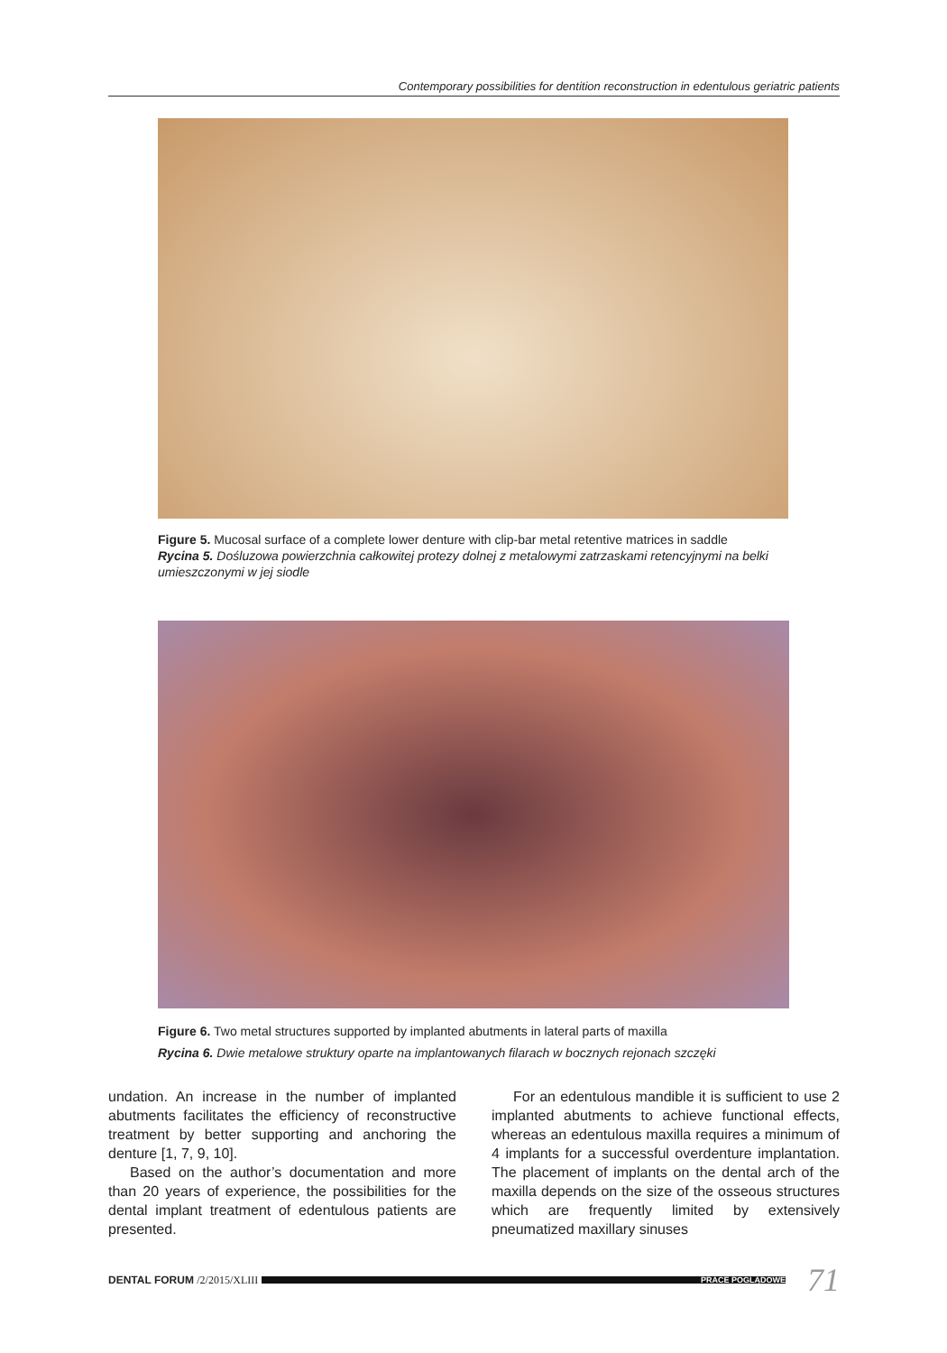Contemporary possibilities for dentition reconstruction in edentulous geriatric patients
Figure 5. Mucosal surface of a complete lower denture with clip-bar metal retentive matrices in saddle
Rycina 5. Dośluzowa powierzchnia całkowitej protezy dolnej z metalowymi zatrzaskami retencyjnymi na belki umieszczonymi w jej siodle
Figure 6. Two metal structures supported by implanted abutments in lateral parts of maxilla
Rycina 6. Dwie metalowe struktury oparte na implantowanych filarach w bocznych rejonach szczęki
undation. An increase in the number of implanted abutments facilitates the efficiency of reconstructive treatment by better supporting and anchoring the denture [1, 7, 9, 10].
Based on the author’s documentation and more than 20 years of experience, the possibilities for the dental implant treatment of edentulous patients are presented.
For an edentulous mandible it is sufficient to use 2 implanted abutments to achieve functional effects, whereas an edentulous maxilla requires a minimum of 4 implants for a successful overdenture implantation. The placement of implants on the dental arch of the maxilla depends on the size of the osseous structures which are frequently limited by extensively pneumatized maxillary sinuses
DENTAL FORUM /2/2015/XLIII
PRACE POGLĄDOWE
71